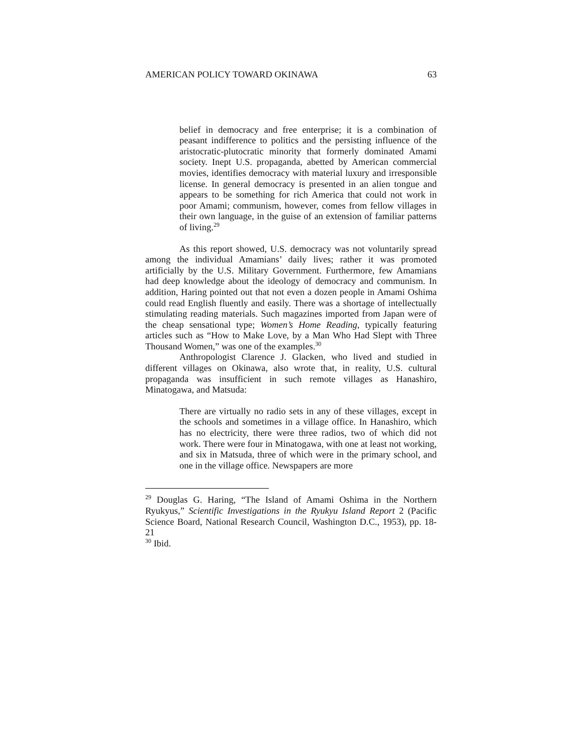AMERICAN POLICY TOWARD OKINAWA 63
belief in democracy and free enterprise; it is a combination of peasant indifference to politics and the persisting influence of the aristocratic-plutocratic minority that formerly dominated Amami society. Inept U.S. propaganda, abetted by American commercial movies, identifies democracy with material luxury and irresponsible license. In general democracy is presented in an alien tongue and appears to be something for rich America that could not work in poor Amami; communism, however, comes from fellow villages in their own language, in the guise of an extension of familiar patterns of living.<sup>29</sup>
As this report showed, U.S. democracy was not voluntarily spread among the individual Amamians’ daily lives; rather it was promoted artificially by the U.S. Military Government. Furthermore, few Amamians had deep knowledge about the ideology of democracy and communism. In addition, Haring pointed out that not even a dozen people in Amami Oshima could read English fluently and easily. There was a shortage of intellectually stimulating reading materials. Such magazines imported from Japan were of the cheap sensational type; Women’s Home Reading, typically featuring articles such as “How to Make Love, by a Man Who Had Slept with Three Thousand Women,” was one of the examples.<sup>30</sup>
Anthropologist Clarence J. Glacken, who lived and studied in different villages on Okinawa, also wrote that, in reality, U.S. cultural propaganda was insufficient in such remote villages as Hanashiro, Minatogawa, and Matsuda:
There are virtually no radio sets in any of these villages, except in the schools and sometimes in a village office. In Hanashiro, which has no electricity, there were three radios, two of which did not work. There were four in Minatogawa, with one at least not working, and six in Matsuda, three of which were in the primary school, and one in the village office. Newspapers are more
<sup>29</sup> Douglas G. Haring, “The Island of Amami Oshima in the Northern Ryukyus,” Scientific Investigations in the Ryukyu Island Report 2 (Pacific Science Board, National Research Council, Washington D.C., 1953), pp. 18-21
<sup>30</sup> Ibid.